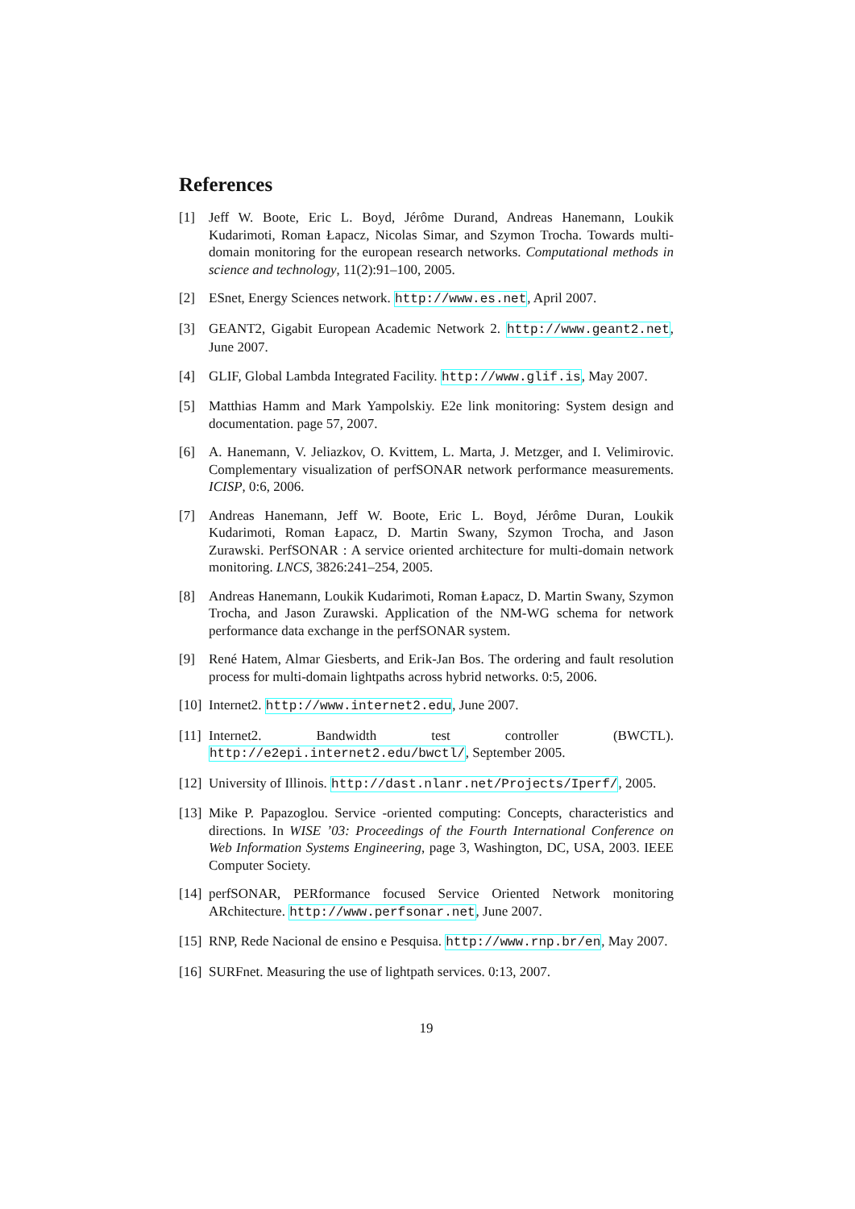References
[1] Jeff W. Boote, Eric L. Boyd, Jérôme Durand, Andreas Hanemann, Loukik Kudarimoti, Roman Łapacz, Nicolas Simar, and Szymon Trocha. Towards multi-domain monitoring for the european research networks. Computational methods in science and technology, 11(2):91–100, 2005.
[2] ESnet, Energy Sciences network. http://www.es.net, April 2007.
[3] GEANT2, Gigabit European Academic Network 2. http://www.geant2.net, June 2007.
[4] GLIF, Global Lambda Integrated Facility. http://www.glif.is, May 2007.
[5] Matthias Hamm and Mark Yampolskiy. E2e link monitoring: System design and documentation. page 57, 2007.
[6] A. Hanemann, V. Jeliazkov, O. Kvittem, L. Marta, J. Metzger, and I. Velimirovic. Complementary visualization of perfSONAR network performance measurements. ICISP, 0:6, 2006.
[7] Andreas Hanemann, Jeff W. Boote, Eric L. Boyd, Jérôme Duran, Loukik Kudarimoti, Roman Łapacz, D. Martin Swany, Szymon Trocha, and Jason Zurawski. PerfSONAR : A service oriented architecture for multi-domain network monitoring. LNCS, 3826:241–254, 2005.
[8] Andreas Hanemann, Loukik Kudarimoti, Roman Łapacz, D. Martin Swany, Szymon Trocha, and Jason Zurawski. Application of the NM-WG schema for network performance data exchange in the perfSONAR system.
[9] René Hatem, Almar Giesberts, and Erik-Jan Bos. The ordering and fault resolution process for multi-domain lightpaths across hybrid networks. 0:5, 2006.
[10] Internet2. http://www.internet2.edu, June 2007.
[11] Internet2. Bandwidth test controller (BWCTL). http://e2epi.internet2.edu/bwctl/, September 2005.
[12] University of Illinois. http://dast.nlanr.net/Projects/Iperf/, 2005.
[13] Mike P. Papazoglou. Service -oriented computing: Concepts, characteristics and directions. In WISE ’03: Proceedings of the Fourth International Conference on Web Information Systems Engineering, page 3, Washington, DC, USA, 2003. IEEE Computer Society.
[14] perfSONAR, PERformance focused Service Oriented Network monitoring ARchitecture. http://www.perfsonar.net, June 2007.
[15] RNP, Rede Nacional de ensino e Pesquisa. http://www.rnp.br/en, May 2007.
[16] SURFnet. Measuring the use of lightpath services. 0:13, 2007.
19